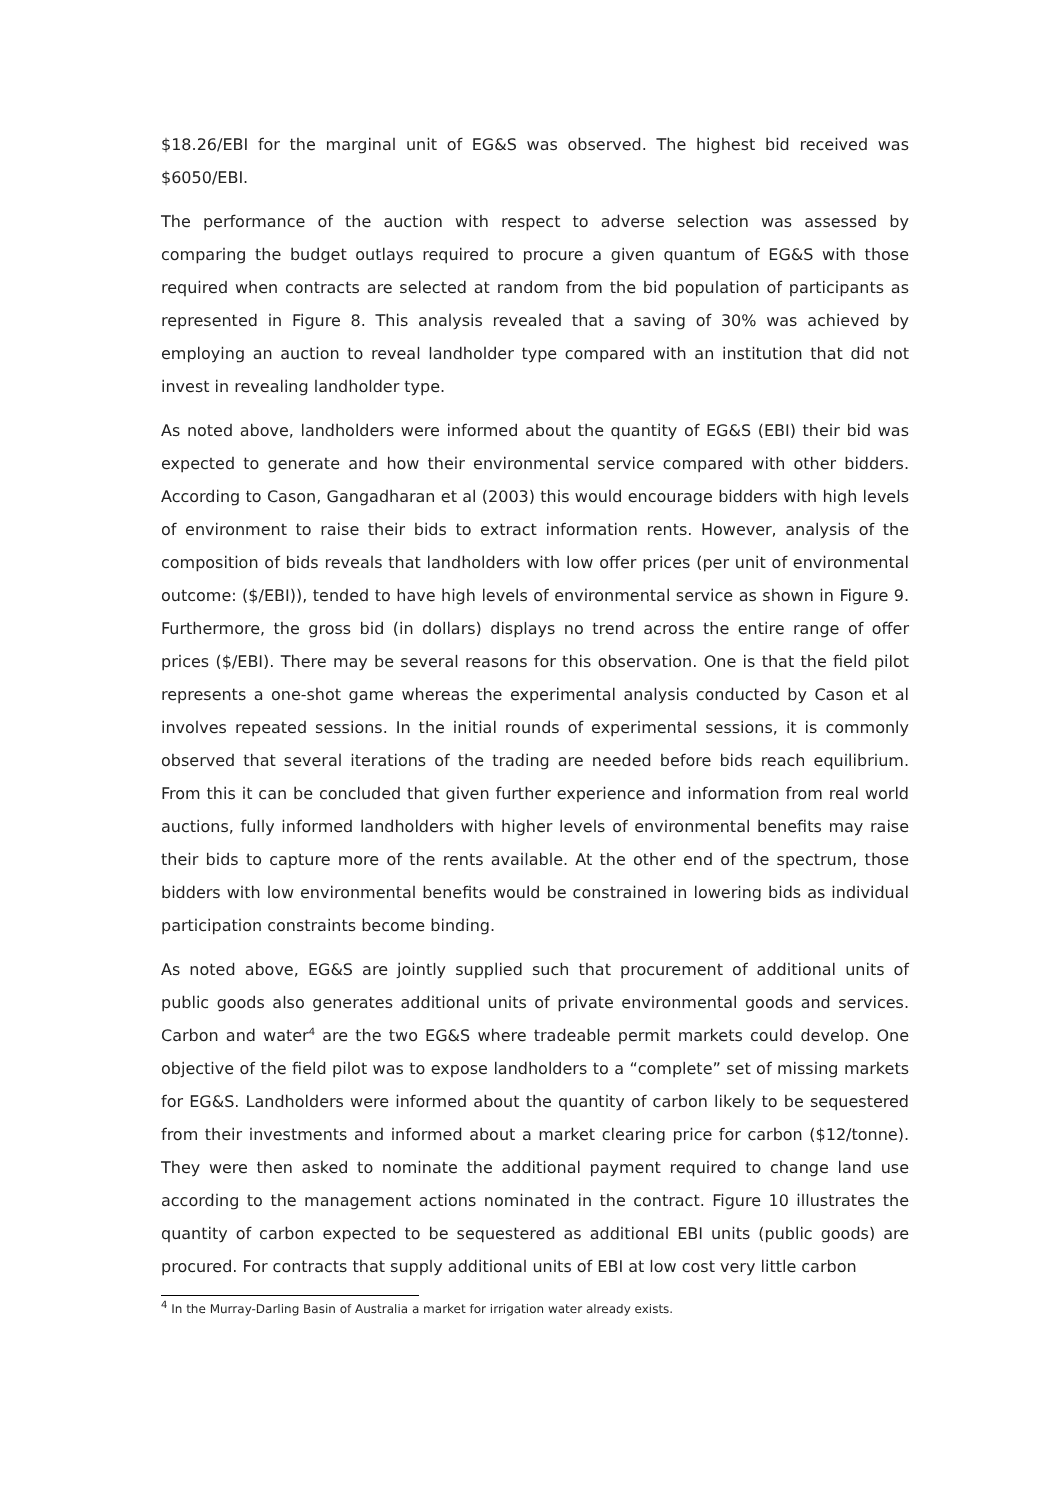$18.26/EBI for the marginal unit of EG&S was observed. The highest bid received was $6050/EBI.
The performance of the auction with respect to adverse selection was assessed by comparing the budget outlays required to procure a given quantum of EG&S with those required when contracts are selected at random from the bid population of participants as represented in Figure 8. This analysis revealed that a saving of 30% was achieved by employing an auction to reveal landholder type compared with an institution that did not invest in revealing landholder type.
As noted above, landholders were informed about the quantity of EG&S (EBI) their bid was expected to generate and how their environmental service compared with other bidders. According to Cason, Gangadharan et al (2003) this would encourage bidders with high levels of environment to raise their bids to extract information rents. However, analysis of the composition of bids reveals that landholders with low offer prices (per unit of environmental outcome: ($/EBI)), tended to have high levels of environmental service as shown in Figure 9. Furthermore, the gross bid (in dollars) displays no trend across the entire range of offer prices ($/EBI). There may be several reasons for this observation. One is that the field pilot represents a one-shot game whereas the experimental analysis conducted by Cason et al involves repeated sessions. In the initial rounds of experimental sessions, it is commonly observed that several iterations of the trading are needed before bids reach equilibrium. From this it can be concluded that given further experience and information from real world auctions, fully informed landholders with higher levels of environmental benefits may raise their bids to capture more of the rents available. At the other end of the spectrum, those bidders with low environmental benefits would be constrained in lowering bids as individual participation constraints become binding.
As noted above, EG&S are jointly supplied such that procurement of additional units of public goods also generates additional units of private environmental goods and services. Carbon and water<sup>4</sup> are the two EG&S where tradeable permit markets could develop. One objective of the field pilot was to expose landholders to a “complete” set of missing markets for EG&S. Landholders were informed about the quantity of carbon likely to be sequestered from their investments and informed about a market clearing price for carbon ($12/tonne). They were then asked to nominate the additional payment required to change land use according to the management actions nominated in the contract. Figure 10 illustrates the quantity of carbon expected to be sequestered as additional EBI units (public goods) are procured. For contracts that supply additional units of EBI at low cost very little carbon
<sup>4</sup> In the Murray-Darling Basin of Australia a market for irrigation water already exists.